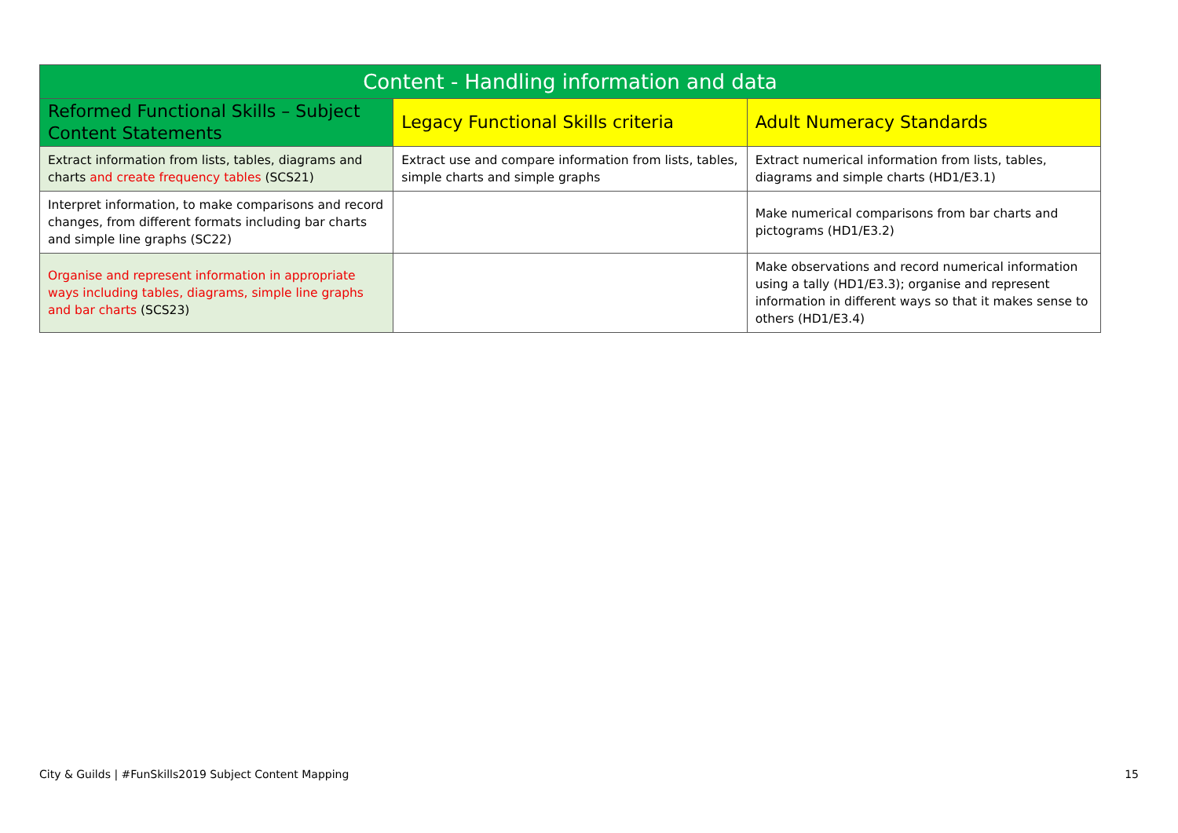| Content - Handling information and data | | |
| --- | --- | --- |
| Reformed Functional Skills – Subject Content Statements | Legacy Functional Skills criteria | Adult Numeracy Standards |
| Extract information from lists, tables, diagrams and charts and create frequency tables (SCS21) | Extract use and compare information from lists, tables, simple charts and simple graphs | Extract numerical information from lists, tables, diagrams and simple charts (HD1/E3.1) |
| Interpret information, to make comparisons and record changes, from different formats including bar charts and simple line graphs (SC22) | | Make numerical comparisons from bar charts and pictograms (HD1/E3.2) |
| Organise and represent information in appropriate ways including tables, diagrams, simple line graphs and bar charts (SCS23) | | Make observations and record numerical information using a tally (HD1/E3.3); organise and represent information in different ways so that it makes sense to others (HD1/E3.4) |
City & Guilds | #FunSkills2019 Subject Content Mapping
15